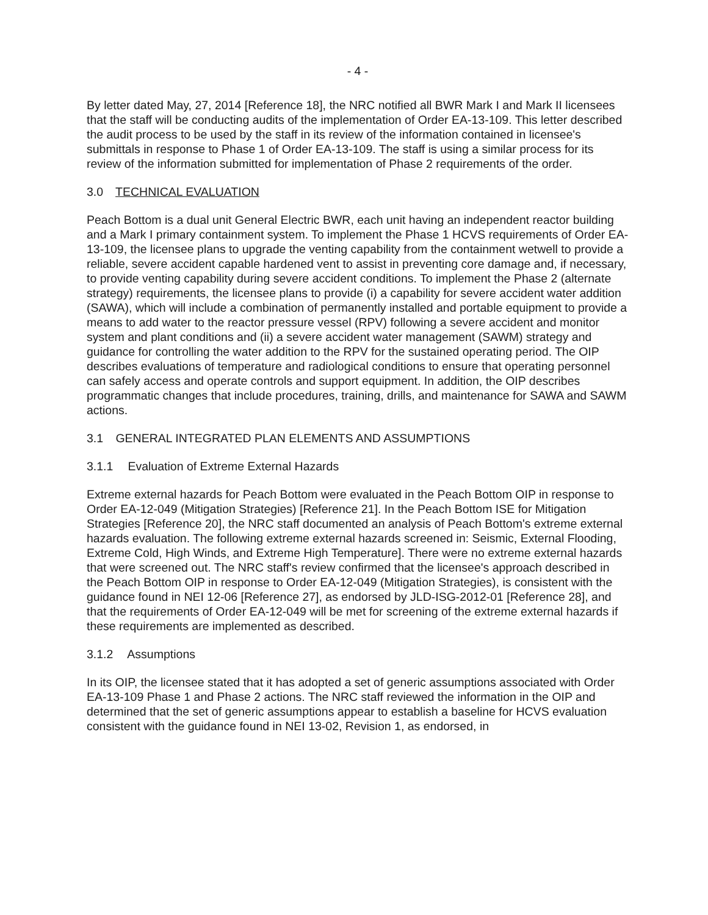- 4 -
By letter dated May, 27, 2014 [Reference 18], the NRC notified all BWR Mark I and Mark II licensees that the staff will be conducting audits of the implementation of Order EA-13-109. This letter described the audit process to be used by the staff in its review of the information contained in licensee's submittals in response to Phase 1 of Order EA-13-109. The staff is using a similar process for its review of the information submitted for implementation of Phase 2 requirements of the order.
3.0 TECHNICAL EVALUATION
Peach Bottom is a dual unit General Electric BWR, each unit having an independent reactor building and a Mark I primary containment system. To implement the Phase 1 HCVS requirements of Order EA-13-109, the licensee plans to upgrade the venting capability from the containment wetwell to provide a reliable, severe accident capable hardened vent to assist in preventing core damage and, if necessary, to provide venting capability during severe accident conditions. To implement the Phase 2 (alternate strategy) requirements, the licensee plans to provide (i) a capability for severe accident water addition (SAWA), which will include a combination of permanently installed and portable equipment to provide a means to add water to the reactor pressure vessel (RPV) following a severe accident and monitor system and plant conditions and (ii) a severe accident water management (SAWM) strategy and guidance for controlling the water addition to the RPV for the sustained operating period. The OIP describes evaluations of temperature and radiological conditions to ensure that operating personnel can safely access and operate controls and support equipment. In addition, the OIP describes programmatic changes that include procedures, training, drills, and maintenance for SAWA and SAWM actions.
3.1 GENERAL INTEGRATED PLAN ELEMENTS AND ASSUMPTIONS
3.1.1 Evaluation of Extreme External Hazards
Extreme external hazards for Peach Bottom were evaluated in the Peach Bottom OIP in response to Order EA-12-049 (Mitigation Strategies) [Reference 21]. In the Peach Bottom ISE for Mitigation Strategies [Reference 20], the NRC staff documented an analysis of Peach Bottom's extreme external hazards evaluation. The following extreme external hazards screened in: Seismic, External Flooding, Extreme Cold, High Winds, and Extreme High Temperature]. There were no extreme external hazards that were screened out. The NRC staff's review confirmed that the licensee's approach described in the Peach Bottom OIP in response to Order EA-12-049 (Mitigation Strategies), is consistent with the guidance found in NEI 12-06 [Reference 27], as endorsed by JLD-ISG-2012-01 [Reference 28], and that the requirements of Order EA-12-049 will be met for screening of the extreme external hazards if these requirements are implemented as described.
3.1.2 Assumptions
In its OIP, the licensee stated that it has adopted a set of generic assumptions associated with Order EA-13-109 Phase 1 and Phase 2 actions. The NRC staff reviewed the information in the OIP and determined that the set of generic assumptions appear to establish a baseline for HCVS evaluation consistent with the guidance found in NEI 13-02, Revision 1, as endorsed, in